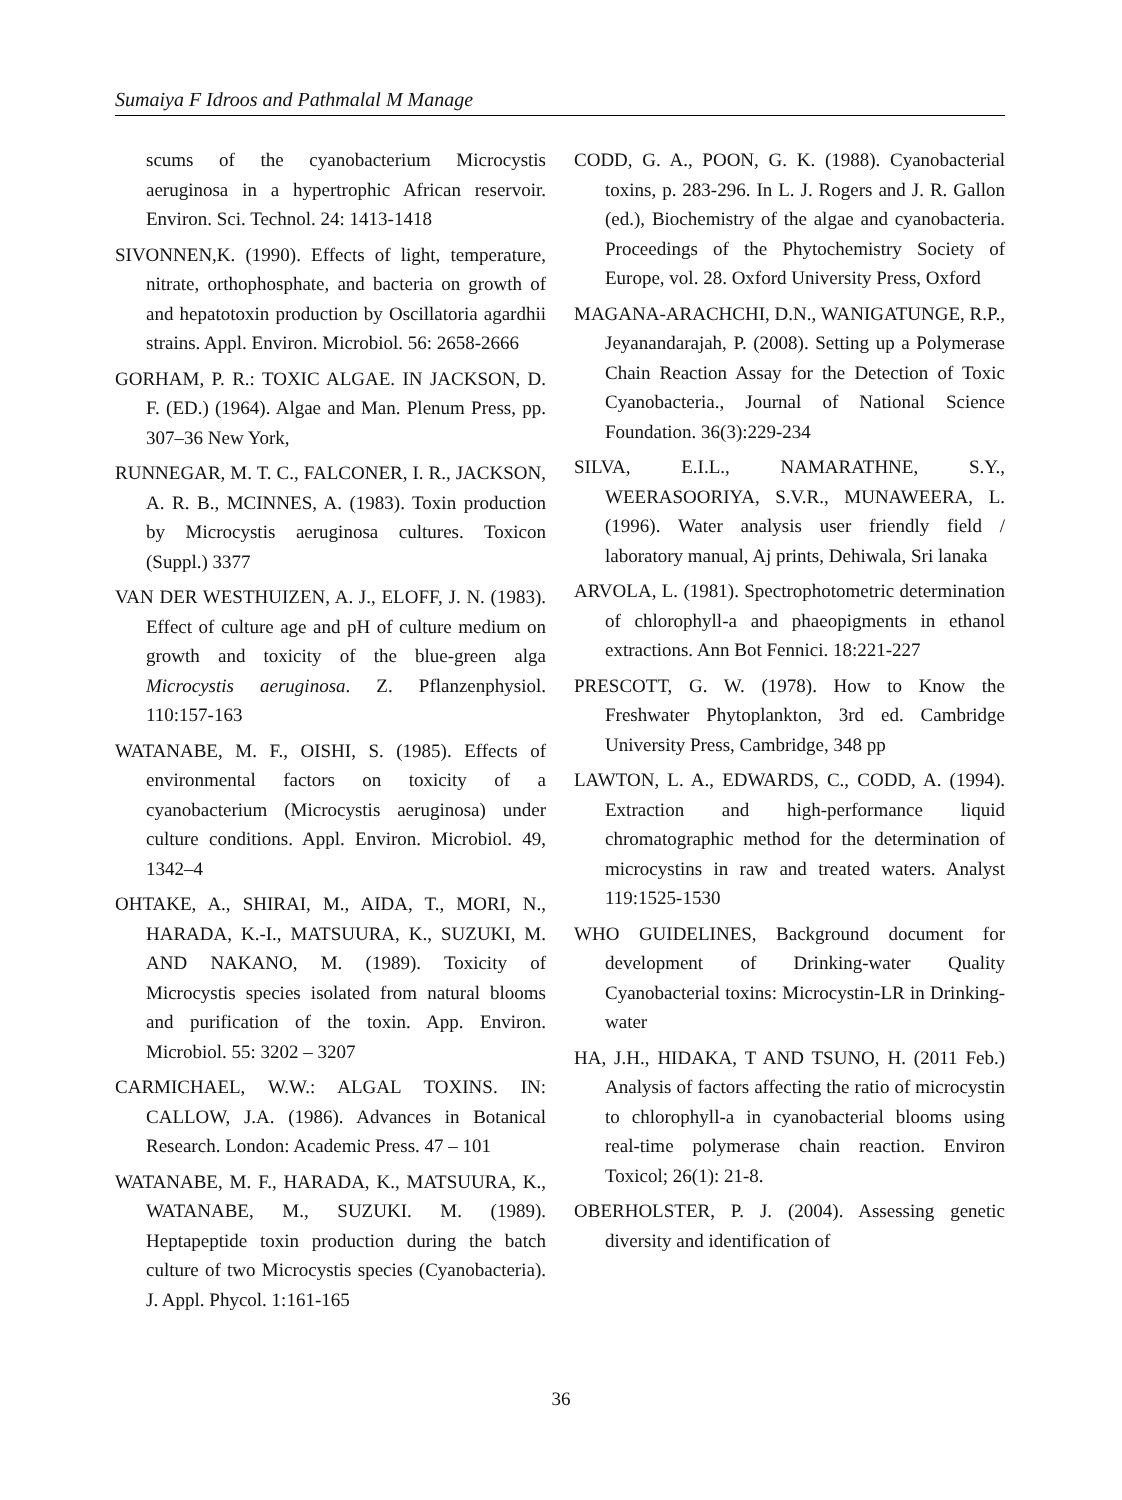Sumaiya F Idroos and Pathmalal M Manage
scums of the cyanobacterium Microcystis aeruginosa in a hypertrophic African reservoir. Environ. Sci. Technol. 24: 1413-1418
SIVONNEN,K. (1990). Effects of light, temperature, nitrate, orthophosphate, and bacteria on growth of and hepatotoxin production by Oscillatoria agardhii strains. Appl. Environ. Microbiol. 56: 2658-2666
GORHAM, P. R.: TOXIC ALGAE. IN JACKSON, D. F. (ED.) (1964). Algae and Man. Plenum Press, pp. 307–36 New York,
RUNNEGAR, M. T. C., FALCONER, I. R., JACKSON, A. R. B., MCINNES, A. (1983). Toxin production by Microcystis aeruginosa cultures. Toxicon (Suppl.) 3377
VAN DER WESTHUIZEN, A. J., ELOFF, J. N. (1983). Effect of culture age and pH of culture medium on growth and toxicity of the blue-green alga Microcystis aeruginosa. Z. Pflanzenphysiol. 110:157-163
WATANABE, M. F., OISHI, S. (1985). Effects of environmental factors on toxicity of a cyanobacterium (Microcystis aeruginosa) under culture conditions. Appl. Environ. Microbiol. 49, 1342–4
OHTAKE, A., SHIRAI, M., AIDA, T., MORI, N., HARADA, K.-I., MATSUURA, K., SUZUKI, M. AND NAKANO, M. (1989). Toxicity of Microcystis species isolated from natural blooms and purification of the toxin. App. Environ. Microbiol. 55: 3202 – 3207
CARMICHAEL, W.W.: ALGAL TOXINS. IN: CALLOW, J.A. (1986). Advances in Botanical Research. London: Academic Press. 47 – 101
WATANABE, M. F., HARADA, K., MATSUURA, K., WATANABE, M., SUZUKI. M. (1989). Heptapeptide toxin production during the batch culture of two Microcystis species (Cyanobacteria). J. Appl. Phycol. 1:161-165
CODD, G. A., POON, G. K. (1988). Cyanobacterial toxins, p. 283-296. In L. J. Rogers and J. R. Gallon (ed.), Biochemistry of the algae and cyanobacteria. Proceedings of the Phytochemistry Society of Europe, vol. 28. Oxford University Press, Oxford
MAGANA-ARACHCHI, D.N., WANIGATUNGE, R.P., Jeyanandarajah, P. (2008). Setting up a Polymerase Chain Reaction Assay for the Detection of Toxic Cyanobacteria., Journal of National Science Foundation. 36(3):229-234
SILVA, E.I.L., NAMARATHNE, S.Y., WEERASOORIYA, S.V.R., MUNAWEERA, L. (1996). Water analysis user friendly field / laboratory manual, Aj prints, Dehiwala, Sri lanaka
ARVOLA, L. (1981). Spectrophotometric determination of chlorophyll-a and phaeopigments in ethanol extractions. Ann Bot Fennici. 18:221-227
PRESCOTT, G. W. (1978). How to Know the Freshwater Phytoplankton, 3rd ed. Cambridge University Press, Cambridge, 348 pp
LAWTON, L. A., EDWARDS, C., CODD, A. (1994). Extraction and high-performance liquid chromatographic method for the determination of microcystins in raw and treated waters. Analyst 119:1525-1530
WHO GUIDELINES, Background document for development of Drinking-water Quality Cyanobacterial toxins: Microcystin-LR in Drinking-water
HA, J.H., HIDAKA, T AND TSUNO, H. (2011 Feb.) Analysis of factors affecting the ratio of microcystin to chlorophyll-a in cyanobacterial blooms using real-time polymerase chain reaction. Environ Toxicol; 26(1): 21-8.
OBERHOLSTER, P. J. (2004). Assessing genetic diversity and identification of
36